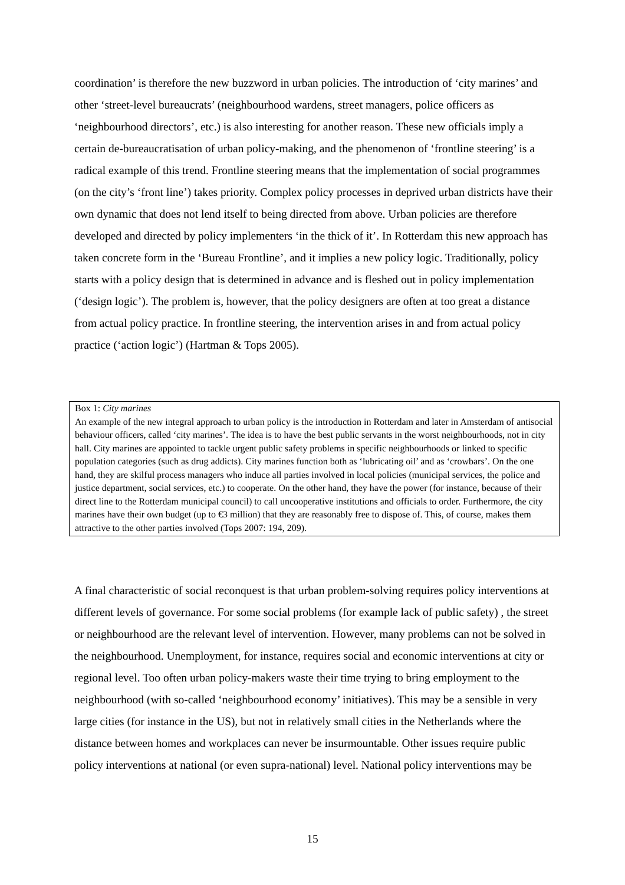coordination’ is therefore the new buzzword in urban policies. The introduction of ‘city marines’ and other ‘street-level bureaucrats’ (neighbourhood wardens, street managers, police officers as ‘neighbourhood directors’, etc.) is also interesting for another reason. These new officials imply a certain de-bureaucratisation of urban policy-making, and the phenomenon of ‘frontline steering’ is a radical example of this trend. Frontline steering means that the implementation of social programmes (on the city’s ‘front line’) takes priority. Complex policy processes in deprived urban districts have their own dynamic that does not lend itself to being directed from above. Urban policies are therefore developed and directed by policy implementers ‘in the thick of it’. In Rotterdam this new approach has taken concrete form in the ‘Bureau Frontline’, and it implies a new policy logic. Traditionally, policy starts with a policy design that is determined in advance and is fleshed out in policy implementation (‘design logic’). The problem is, however, that the policy designers are often at too great a distance from actual policy practice. In frontline steering, the intervention arises in and from actual policy practice (‘action logic’) (Hartman & Tops 2005).
Box 1: City marines
An example of the new integral approach to urban policy is the introduction in Rotterdam and later in Amsterdam of antisocial behaviour officers, called ‘city marines’. The idea is to have the best public servants in the worst neighbourhoods, not in city hall. City marines are appointed to tackle urgent public safety problems in specific neighbourhoods or linked to specific population categories (such as drug addicts). City marines function both as ‘lubricating oil’ and as ‘crowbars’. On the one hand, they are skilful process managers who induce all parties involved in local policies (municipal services, the police and justice department, social services, etc.) to cooperate. On the other hand, they have the power (for instance, because of their direct line to the Rotterdam municipal council) to call uncooperative institutions and officials to order. Furthermore, the city marines have their own budget (up to €3 million) that they are reasonably free to dispose of. This, of course, makes them attractive to the other parties involved (Tops 2007: 194, 209).
A final characteristic of social reconquest is that urban problem-solving requires policy interventions at different levels of governance. For some social problems (for example lack of public safety) , the street or neighbourhood are the relevant level of intervention. However, many problems can not be solved in the neighbourhood. Unemployment, for instance, requires social and economic interventions at city or regional level. Too often urban policy-makers waste their time trying to bring employment to the neighbourhood (with so-called ‘neighbourhood economy’ initiatives). This may be a sensible in very large cities (for instance in the US), but not in relatively small cities in the Netherlands where the distance between homes and workplaces can never be insurmountable. Other issues require public policy interventions at national (or even supra-national) level. National policy interventions may be
15